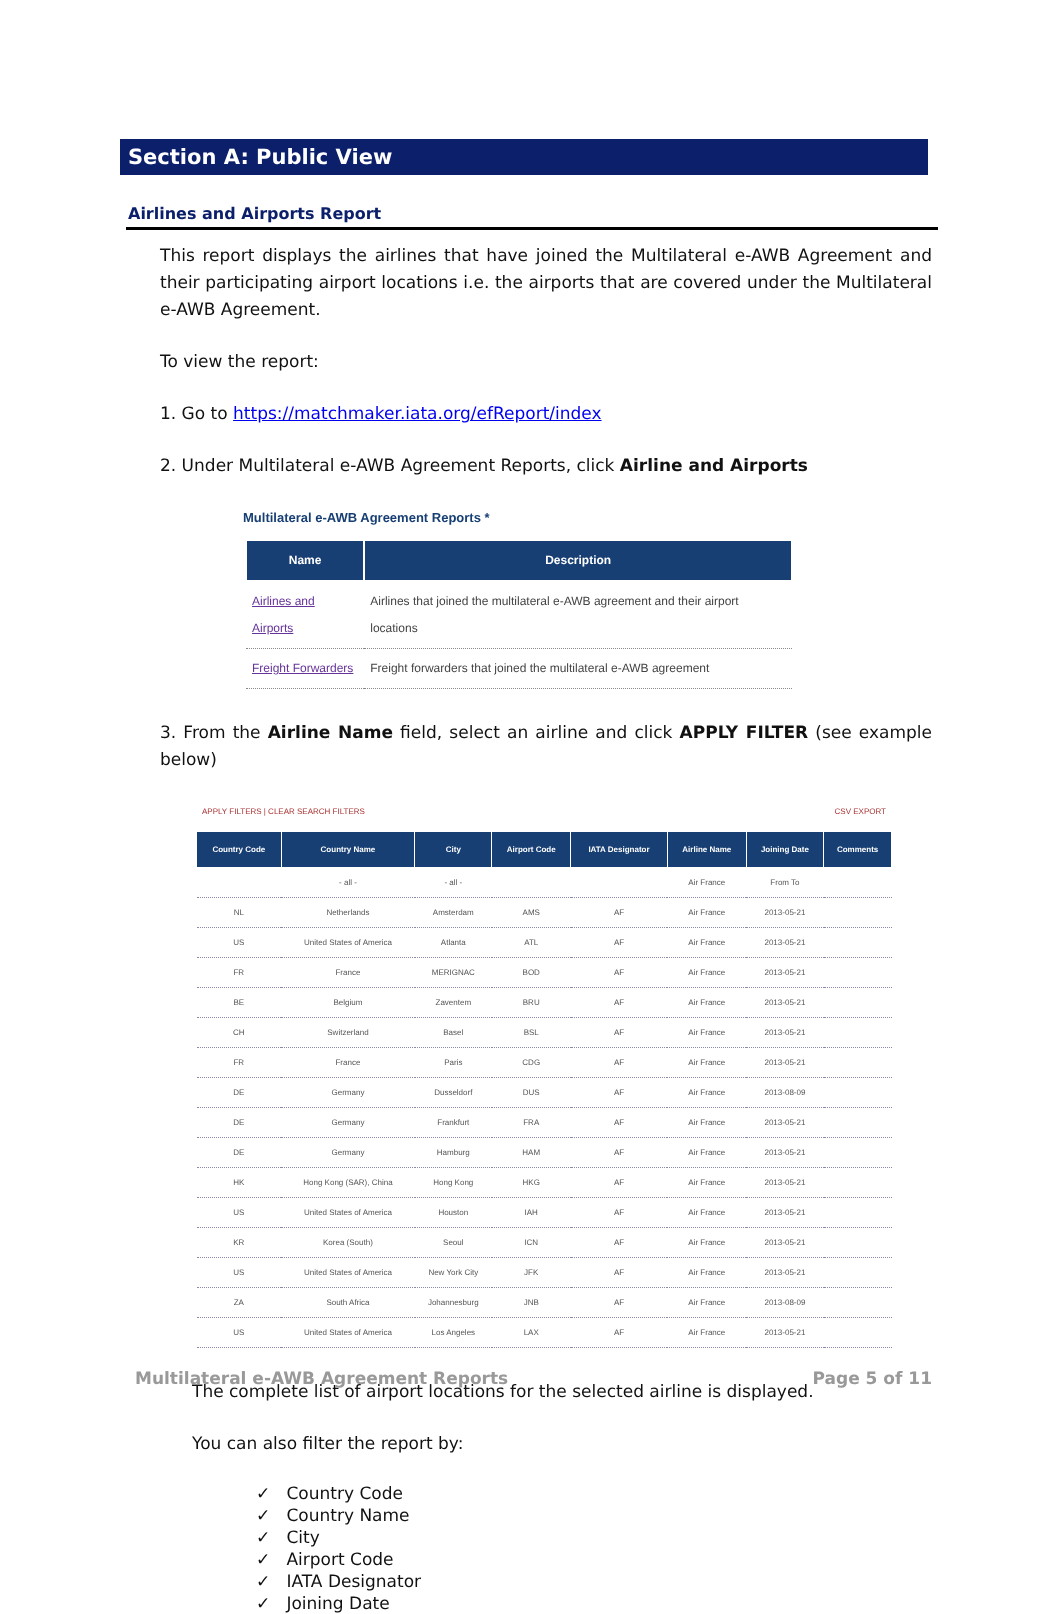Section A: Public View
Airlines and Airports Report
This report displays the airlines that have joined the Multilateral e-AWB Agreement and their participating airport locations i.e. the airports that are covered under the Multilateral e-AWB Agreement.
To view the report:
1. Go to https://matchmaker.iata.org/efReport/index
2. Under Multilateral e-AWB Agreement Reports, click Airline and Airports
Multilateral e-AWB Agreement Reports *
| Name | Description |
| --- | --- |
| Airlines and Airports | Airlines that joined the multilateral e-AWB agreement and their airport locations |
| Freight Forwarders | Freight forwarders that joined the multilateral e-AWB agreement |
3. From the Airline Name field, select an airline and click APPLY FILTER (see example below)
APPLY FILTERS | CLEAR SEARCH FILTERS CSV EXPORT
| Country Code | Country Name | City | Airport Code | IATA Designator | Airline Name | Joining Date | Comments |
| --- | --- | --- | --- | --- | --- | --- | --- |
| | - all - | - all - | | | Air France | From To | |
| NL | Netherlands | Amsterdam | AMS | AF | Air France | 2013-05-21 | |
| US | United States of America | Atlanta | ATL | AF | Air France | 2013-05-21 | |
| FR | France | MERIGNAC | BOD | AF | Air France | 2013-05-21 | |
| BE | Belgium | Zaventem | BRU | AF | Air France | 2013-05-21 | |
| CH | Switzerland | Basel | BSL | AF | Air France | 2013-05-21 | |
| FR | France | Paris | CDG | AF | Air France | 2013-05-21 | |
| DE | Germany | Dusseldorf | DUS | AF | Air France | 2013-08-09 | |
| DE | Germany | Frankfurt | FRA | AF | Air France | 2013-05-21 | |
| DE | Germany | Hamburg | HAM | AF | Air France | 2013-05-21 | |
| HK | Hong Kong (SAR), China | Hong Kong | HKG | AF | Air France | 2013-05-21 | |
| US | United States of America | Houston | IAH | AF | Air France | 2013-05-21 | |
| KR | Korea (South) | Seoul | ICN | AF | Air France | 2013-05-21 | |
| US | United States of America | New York City | JFK | AF | Air France | 2013-05-21 | |
| ZA | South Africa | Johannesburg | JNB | AF | Air France | 2013-08-09 | |
| US | United States of America | Los Angeles | LAX | AF | Air France | 2013-05-21 | |
The complete list of airport locations for the selected airline is displayed.
You can also filter the report by:
✓ Country Code
✓ Country Name
✓ City
✓ Airport Code
✓ IATA Designator
✓ Joining Date
Multilateral e-AWB Agreement Reports Page 5 of 11